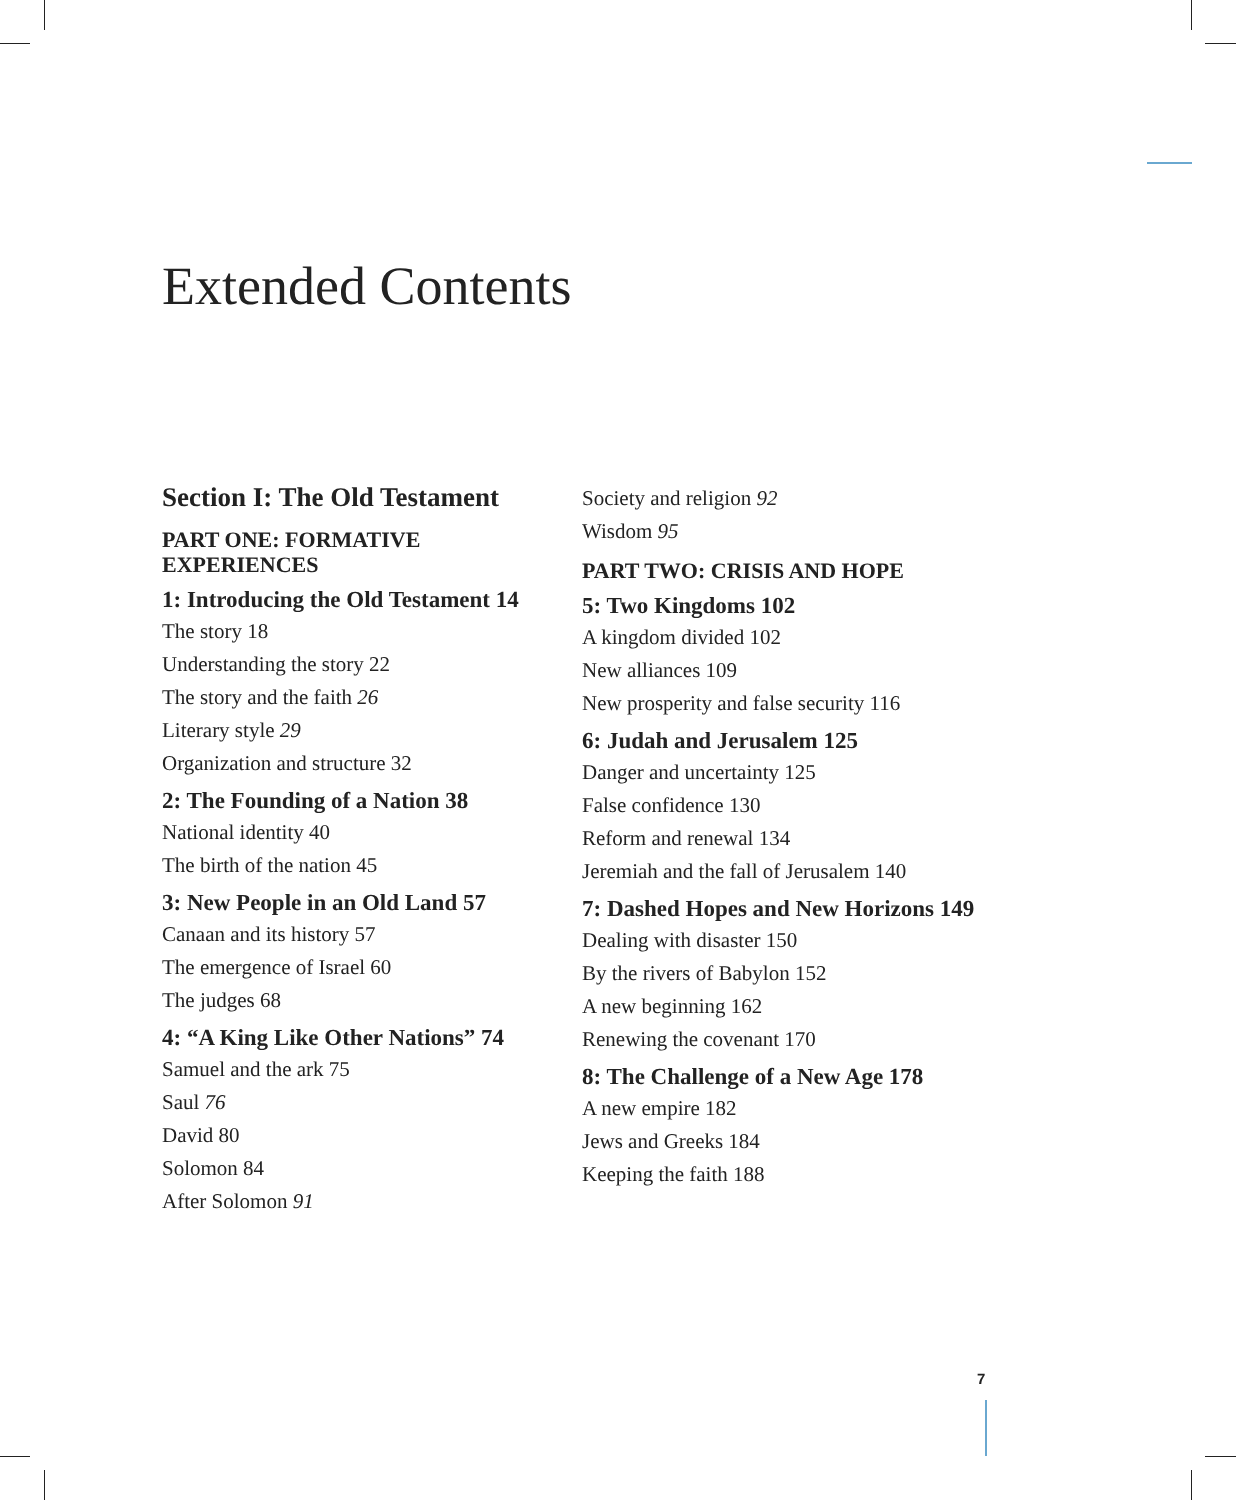Extended Contents
Section I: The Old Testament
PART ONE: FORMATIVE EXPERIENCES
1: Introducing the Old Testament 14
The story 18
Understanding the story 22
The story and the faith 26
Literary style 29
Organization and structure 32
2: The Founding of a Nation 38
National identity 40
The birth of the nation 45
3: New People in an Old Land 57
Canaan and its history 57
The emergence of Israel 60
The judges 68
4: “A King Like Other Nations” 74
Samuel and the ark 75
Saul 76
David 80
Solomon 84
After Solomon 91
Society and religion 92
Wisdom 95
PART TWO: CRISIS AND HOPE
5: Two Kingdoms 102
A kingdom divided 102
New alliances 109
New prosperity and false security 116
6: Judah and Jerusalem 125
Danger and uncertainty 125
False confidence 130
Reform and renewal 134
Jeremiah and the fall of Jerusalem 140
7: Dashed Hopes and New Horizons 149
Dealing with disaster 150
By the rivers of Babylon 152
A new beginning 162
Renewing the covenant 170
8: The Challenge of a New Age 178
A new empire 182
Jews and Greeks 184
Keeping the faith 188
7